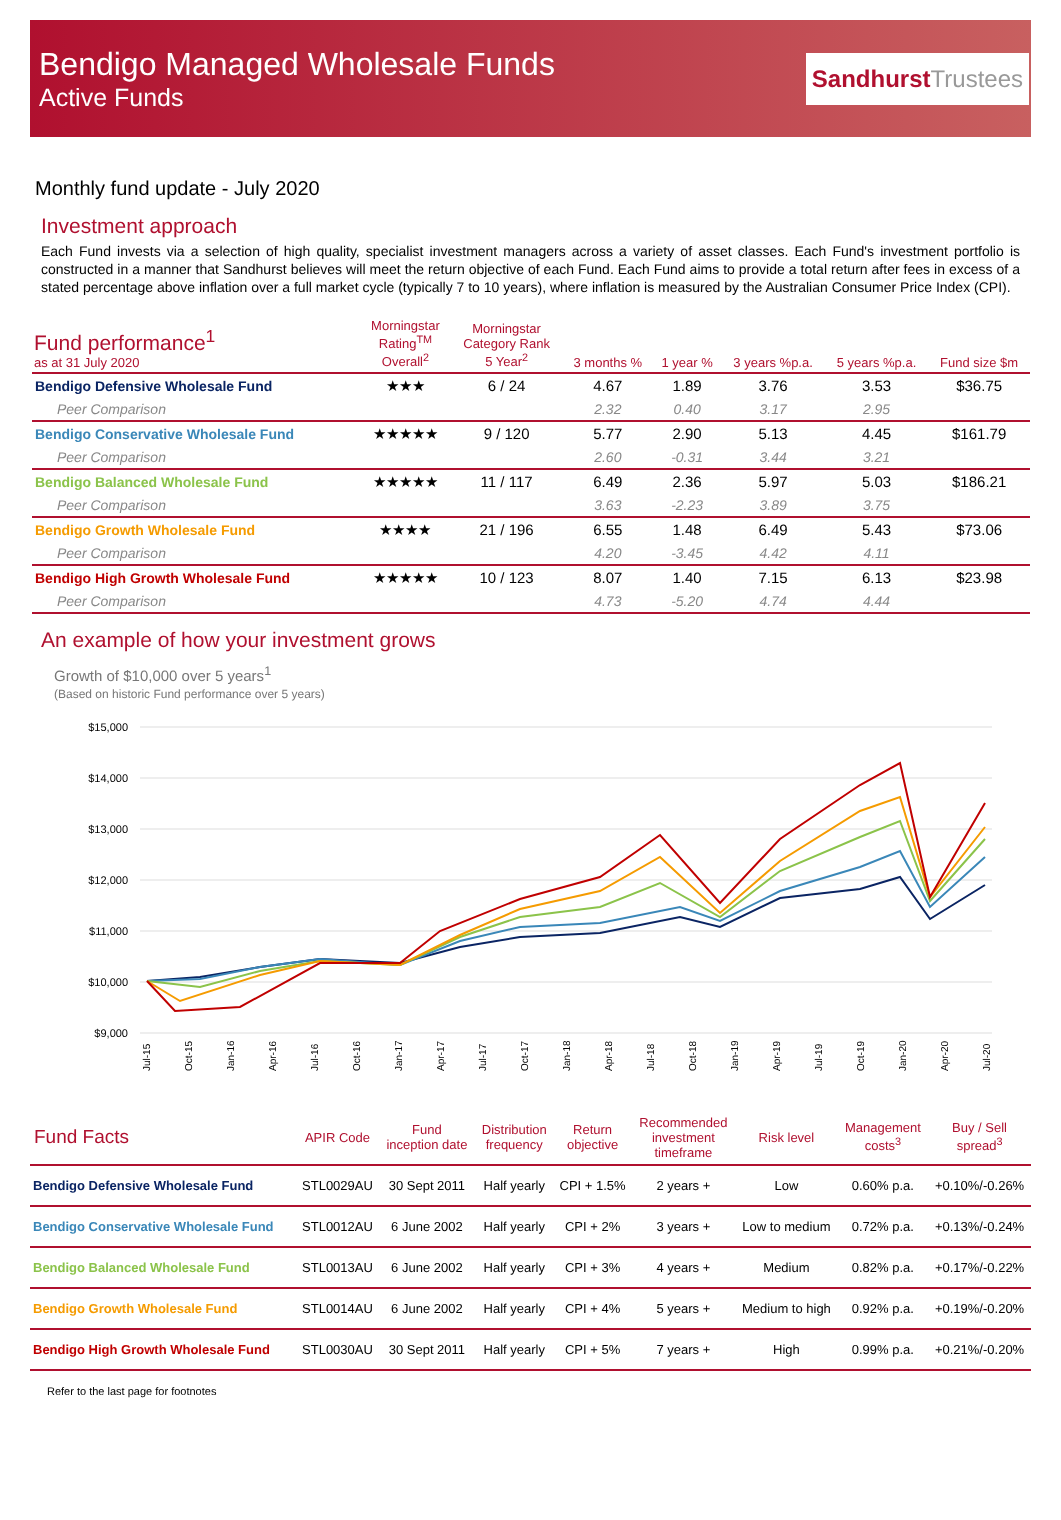Bendigo Managed Wholesale Funds
Active Funds
SandhurstTrustees
Monthly fund update - July 2020
Investment approach
Each Fund invests via a selection of high quality, specialist investment managers across a variety of asset classes. Each Fund's investment portfolio is constructed in a manner that Sandhurst believes will meet the return objective of each Fund. Each Fund aims to provide a total return after fees in excess of a stated percentage above inflation over a full market cycle (typically 7 to 10 years), where inflation is measured by the Australian Consumer Price Index (CPI).
| Fund performance<sup>1</sup> as at 31 July 2020 | Morningstar Rating<sup>TM</sup> Overall<sup>2</sup> | Morningstar Category Rank 5 Year<sup>2</sup> | 3 months % | 1 year % | 3 years %p.a. | 5 years %p.a. | Fund size $m |
| --- | --- | --- | --- | --- | --- | --- | --- |
| Bendigo Defensive Wholesale Fund | ★★★ | 6 / 24 | 4.67 | 1.89 | 3.76 | 3.53 | $36.75 |
| Peer Comparison | | | 2.32 | 0.40 | 3.17 | 2.95 | |
| Bendigo Conservative Wholesale Fund | ★★★★★ | 9 / 120 | 5.77 | 2.90 | 5.13 | 4.45 | $161.79 |
| Peer Comparison | | | 2.60 | -0.31 | 3.44 | 3.21 | |
| Bendigo Balanced Wholesale Fund | ★★★★★ | 11 / 117 | 6.49 | 2.36 | 5.97 | 5.03 | $186.21 |
| Peer Comparison | | | 3.63 | -2.23 | 3.89 | 3.75 | |
| Bendigo Growth Wholesale Fund | ★★★★ | 21 / 196 | 6.55 | 1.48 | 6.49 | 5.43 | $73.06 |
| Peer Comparison | | | 4.20 | -3.45 | 4.42 | 4.11 | |
| Bendigo High Growth Wholesale Fund | ★★★★★ | 10 / 123 | 8.07 | 1.40 | 7.15 | 6.13 | $23.98 |
| Peer Comparison | | | 4.73 | -5.20 | 4.74 | 4.44 | |
An example of how your investment grows
Growth of $10,000 over 5 years<sup>1</sup>
(Based on historic Fund performance over 5 years)
$15,000
$14,000
$13,000
$12,000
$11,000
$10,000
$9,000
Jul-15
Oct-15
Jan-16
Apr-16
Jul-16
Oct-16
Jan-17
Apr-17
Jul-17
Oct-17
Jan-18
Apr-18
Jul-18
Oct-18
Jan-19
Apr-19
Jul-19
Oct-19
Jan-20
Apr-20
Jul-20
| Fund Facts | APIR Code | Fund inception date | Distribution frequency | Return objective | Recommended investment timeframe | Risk level | Management costs<sup>3</sup> | Buy / Sell spread<sup>3</sup> |
| --- | --- | --- | --- | --- | --- | --- | --- | --- |
| Bendigo Defensive Wholesale Fund | STL0029AU | 30 Sept 2011 | Half yearly | CPI + 1.5% | 2 years + | Low | 0.60% p.a. | +0.10%/-0.26% |
| Bendigo Conservative Wholesale Fund | STL0012AU | 6 June 2002 | Half yearly | CPI + 2% | 3 years + | Low to medium | 0.72% p.a. | +0.13%/-0.24% |
| Bendigo Balanced Wholesale Fund | STL0013AU | 6 June 2002 | Half yearly | CPI + 3% | 4 years + | Medium | 0.82% p.a. | +0.17%/-0.22% |
| Bendigo Growth Wholesale Fund | STL0014AU | 6 June 2002 | Half yearly | CPI + 4% | 5 years + | Medium to high | 0.92% p.a. | +0.19%/-0.20% |
| Bendigo High Growth Wholesale Fund | STL0030AU | 30 Sept 2011 | Half yearly | CPI + 5% | 7 years + | High | 0.99% p.a. | +0.21%/-0.20% |
Refer to the last page for footnotes